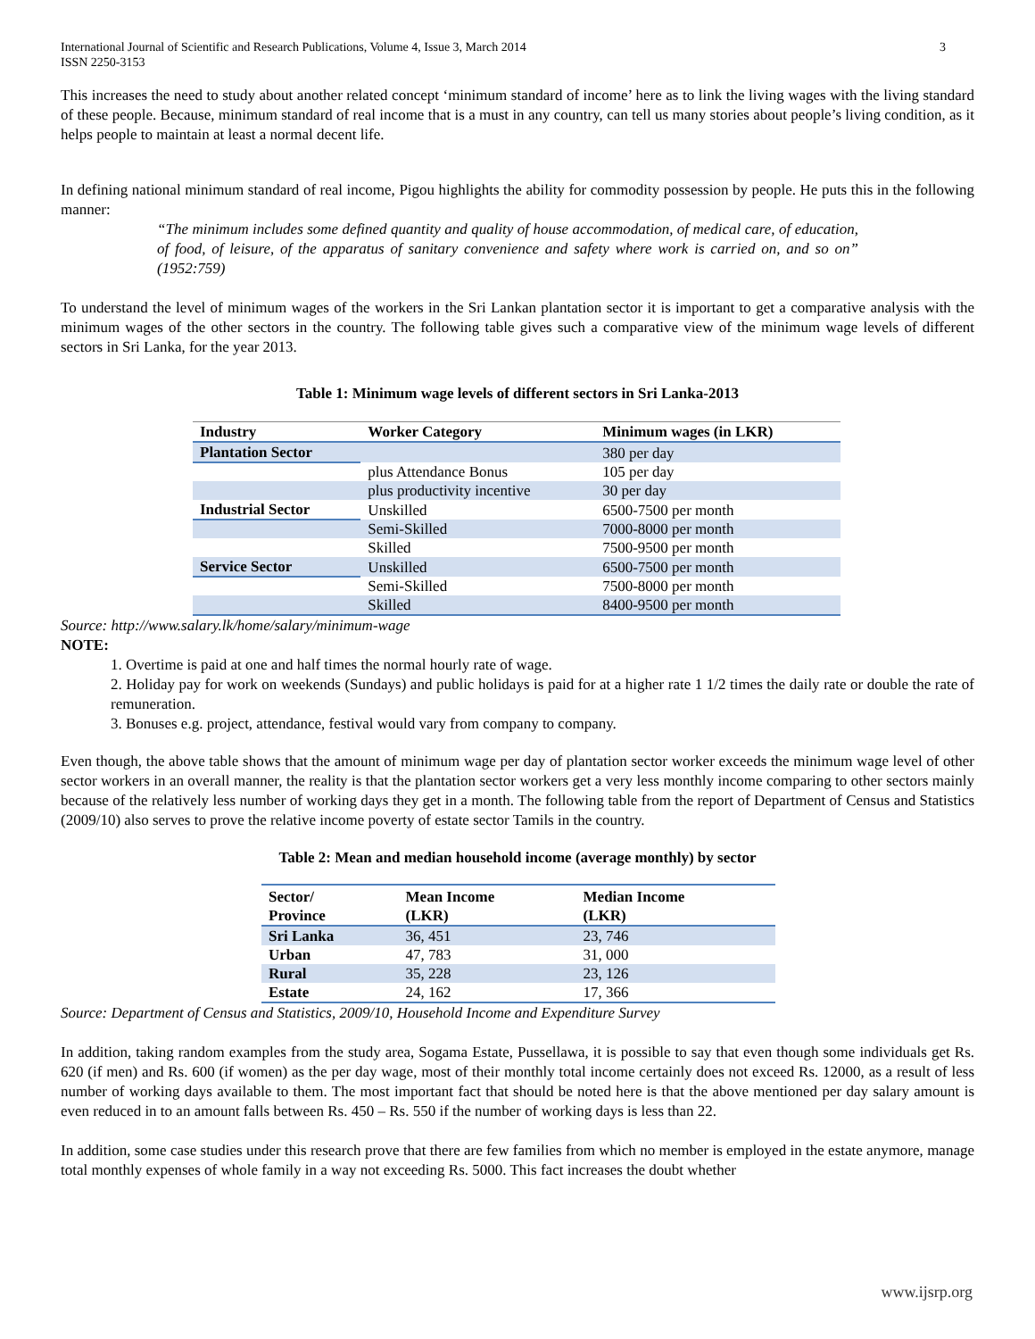International Journal of Scientific and Research Publications, Volume 4, Issue 3, March 2014
ISSN 2250-3153 3
This increases the need to study about another related concept ‘minimum standard of income’ here as to link the living wages with the living standard of these people. Because, minimum standard of real income that is a must in any country, can tell us many stories about people’s living condition, as it helps people to maintain at least a normal decent life.
In defining national minimum standard of real income, Pigou highlights the ability for commodity possession by people. He puts this in the following manner:
“The minimum includes some defined quantity and quality of house accommodation, of medical care, of education, of food, of leisure, of the apparatus of sanitary convenience and safety where work is carried on, and so on” (1952:759)
To understand the level of minimum wages of the workers in the Sri Lankan plantation sector it is important to get a comparative analysis with the minimum wages of the other sectors in the country. The following table gives such a comparative view of the minimum wage levels of different sectors in Sri Lanka, for the year 2013.
Table 1: Minimum wage levels of different sectors in Sri Lanka-2013
| Industry | Worker Category | Minimum wages (in LKR) |
| --- | --- | --- |
| Plantation Sector | | 380 per day |
| | plus Attendance Bonus | 105 per day |
| | plus productivity incentive | 30 per day |
| Industrial Sector | Unskilled | 6500-7500 per month |
| | Semi-Skilled | 7000-8000 per month |
| | Skilled | 7500-9500 per month |
| Service Sector | Unskilled | 6500-7500 per month |
| | Semi-Skilled | 7500-8000 per month |
| | Skilled | 8400-9500 per month |
Source: http://www.salary.lk/home/salary/minimum-wage
NOTE:
1. Overtime is paid at one and half times the normal hourly rate of wage.
2. Holiday pay for work on weekends (Sundays) and public holidays is paid for at a higher rate 1 1/2 times the daily rate or double the rate of remuneration.
3. Bonuses e.g. project, attendance, festival would vary from company to company.
Even though, the above table shows that the amount of minimum wage per day of plantation sector worker exceeds the minimum wage level of other sector workers in an overall manner, the reality is that the plantation sector workers get a very less monthly income comparing to other sectors mainly because of the relatively less number of working days they get in a month. The following table from the report of Department of Census and Statistics (2009/10) also serves to prove the relative income poverty of estate sector Tamils in the country.
Table 2: Mean and median household income (average monthly) by sector
| Sector/ Province | Mean Income (LKR) | Median Income (LKR) |
| --- | --- | --- |
| Sri Lanka | 36, 451 | 23, 746 |
| Urban | 47, 783 | 31, 000 |
| Rural | 35, 228 | 23, 126 |
| Estate | 24, 162 | 17, 366 |
Source: Department of Census and Statistics, 2009/10, Household Income and Expenditure Survey
In addition, taking random examples from the study area, Sogama Estate, Pussellawa, it is possible to say that even though some individuals get Rs. 620 (if men) and Rs. 600 (if women) as the per day wage, most of their monthly total income certainly does not exceed Rs. 12000, as a result of less number of working days available to them. The most important fact that should be noted here is that the above mentioned per day salary amount is even reduced in to an amount falls between Rs. 450 – Rs. 550 if the number of working days is less than 22.
In addition, some case studies under this research prove that there are few families from which no member is employed in the estate anymore, manage total monthly expenses of whole family in a way not exceeding Rs. 5000. This fact increases the doubt whether
www.ijsrp.org